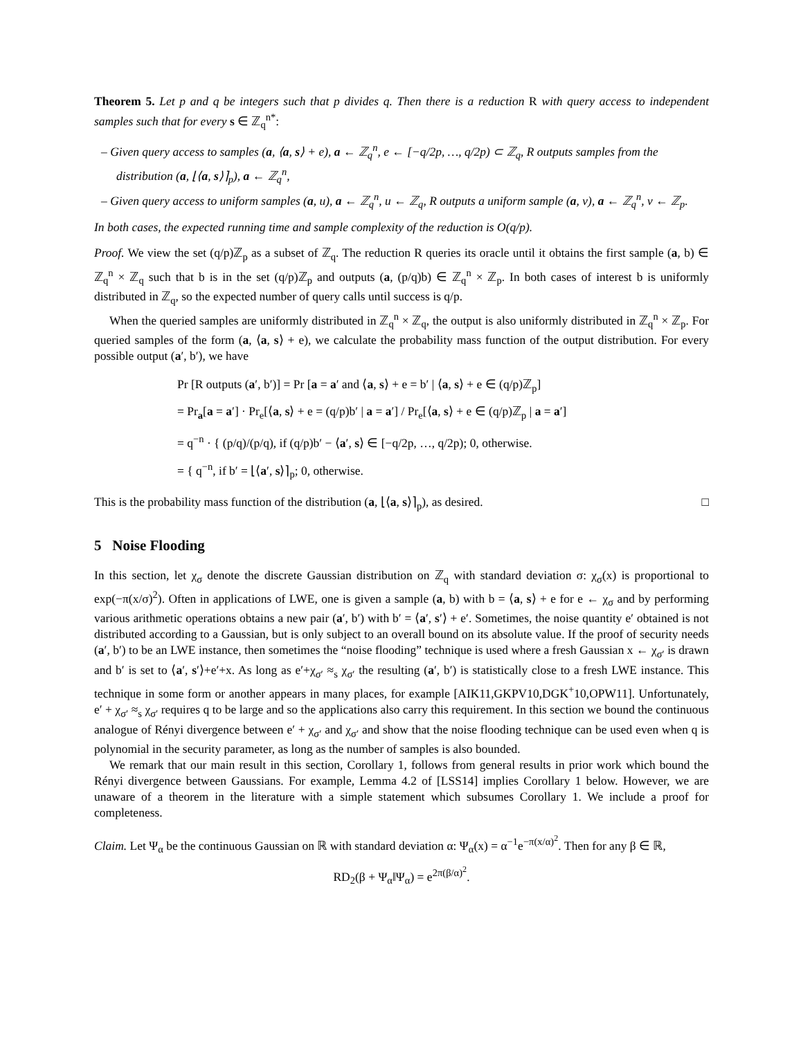Theorem 5. Let p and q be integers such that p divides q. Then there is a reduction R with query access to independent samples such that for every s ∈ ℤ<sub>q</sub><sup>n*</sup>:
– Given query access to samples (a, ⟨a, s⟩ + e), a ← ℤ<sub>q</sub><sup>n</sup>, e ← [−q/2p, …, q/2p) ⊂ ℤ<sub>q</sub>, R outputs samples from the distribution (a, ⌊⟨a, s⟩⌉<sub>p</sub>), a ← ℤ<sub>q</sub><sup>n</sup>,
– Given query access to uniform samples (a, u), a ← ℤ<sub>q</sub><sup>n</sup>, u ← ℤ<sub>q</sub>, R outputs a uniform sample (a, v), a ← ℤ<sub>q</sub><sup>n</sup>, v ← ℤ<sub>p</sub>.
In both cases, the expected running time and sample complexity of the reduction is O(q/p).
Proof. We view the set (q/p)ℤ<sub>p</sub> as a subset of ℤ<sub>q</sub>. The reduction R queries its oracle until it obtains the first sample (a, b) ∈ ℤ<sub>q</sub><sup>n</sup> × ℤ<sub>q</sub> such that b is in the set (q/p)ℤ<sub>p</sub> and outputs (a, (p/q)b) ∈ ℤ<sub>q</sub><sup>n</sup> × ℤ<sub>p</sub>. In both cases of interest b is uniformly distributed in ℤ<sub>q</sub>, so the expected number of query calls until success is q/p.
When the queried samples are uniformly distributed in ℤ<sub>q</sub><sup>n</sup> × ℤ<sub>q</sub>, the output is also uniformly distributed in ℤ<sub>q</sub><sup>n</sup> × ℤ<sub>p</sub>. For queried samples of the form (a, ⟨a, s⟩ + e), we calculate the probability mass function of the output distribution. For every possible output (a′, b′), we have
Pr [R outputs (a′, b′)] = Pr [a = a′ and ⟨a, s⟩ + e = b′ | ⟨a, s⟩ + e ∈ (q/p)ℤ<sub>p</sub>]
= Pr<sub>a</sub>[a = a′] · Pr<sub>e</sub>[⟨a, s⟩ + e = (q/p)b′ | a = a′] / Pr<sub>e</sub>[⟨a, s⟩ + e ∈ (q/p)ℤ<sub>p</sub> | a = a′]
= q<sup>−n</sup> · { (p/q)/(p/q), if (q/p)b′ − ⟨a′, s⟩ ∈ [−q/2p, …, q/2p); 0, otherwise.
= { q<sup>−n</sup>, if b′ = ⌊⟨a′, s⟩⌉<sub>p</sub>; 0, otherwise.
This is the probability mass function of the distribution (a, ⌊⟨a, s⟩⌉<sub>p</sub>), as desired. □
5 Noise Flooding
In this section, let χ<sub>σ</sub> denote the discrete Gaussian distribution on ℤ<sub>q</sub> with standard deviation σ: χ<sub>σ</sub>(x) is proportional to exp(−π(x/σ)<sup>2</sup>). Often in applications of LWE, one is given a sample (a, b) with b = ⟨a, s⟩ + e for e ← χ<sub>σ</sub> and by performing various arithmetic operations obtains a new pair (a′, b′) with b′ = ⟨a′, s′⟩ + e′. Sometimes, the noise quantity e′ obtained is not distributed according to a Gaussian, but is only subject to an overall bound on its absolute value. If the proof of security needs (a′, b′) to be an LWE instance, then sometimes the “noise flooding” technique is used where a fresh Gaussian x ← χ<sub>σ′</sub> is drawn and b′ is set to ⟨a′, s′⟩+e′+x. As long as e′+χ<sub>σ′</sub> ≈<sub>s</sub> χ<sub>σ′</sub> the resulting (a′, b′) is statistically close to a fresh LWE instance. This technique in some form or another appears in many places, for example [AIK11,GKPV10,DGK<sup>+</sup>10,OPW11]. Unfortunately, e′ + χ<sub>σ′</sub> ≈<sub>s</sub> χ<sub>σ′</sub> requires q to be large and so the applications also carry this requirement. In this section we bound the continuous analogue of Rényi divergence between e′ + χ<sub>σ′</sub> and χ<sub>σ′</sub> and show that the noise flooding technique can be used even when q is polynomial in the security parameter, as long as the number of samples is also bounded.
We remark that our main result in this section, Corollary 1, follows from general results in prior work which bound the Rényi divergence between Gaussians. For example, Lemma 4.2 of [LSS14] implies Corollary 1 below. However, we are unaware of a theorem in the literature with a simple statement which subsumes Corollary 1. We include a proof for completeness.
Claim. Let Ψ<sub>α</sub> be the continuous Gaussian on ℝ with standard deviation α: Ψ<sub>α</sub>(x) = α<sup>−1</sup>e<sup>−π(x/α)<sup>2</sup></sup>. Then for any β ∈ ℝ,
RD<sub>2</sub>(β + Ψ<sub>α</sub>‖Ψ<sub>α</sub>) = e<sup>2π(β/α)<sup>2</sup></sup>.